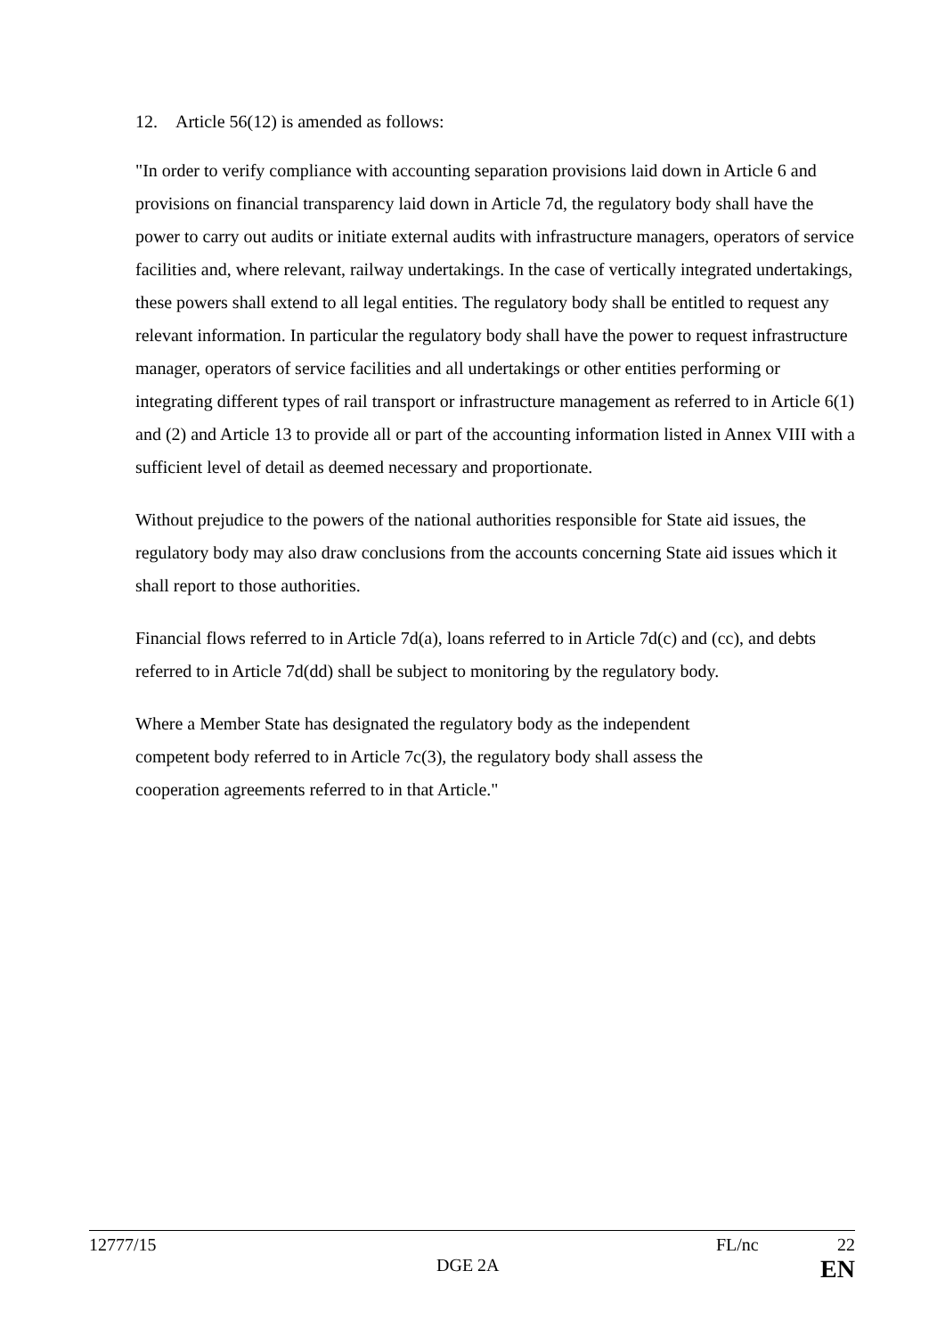12. Article 56(12) is amended as follows:
"In order to verify compliance with accounting separation provisions laid down in Article 6 and provisions on financial transparency laid down in Article 7d, the regulatory body shall have the power to carry out audits or initiate external audits with infrastructure managers, operators of service facilities and, where relevant, railway undertakings. In the case of vertically integrated undertakings, these powers shall extend to all legal entities. The regulatory body shall be entitled to request any relevant information. In particular the regulatory body shall have the power to request infrastructure manager, operators of service facilities and all undertakings or other entities performing or integrating different types of rail transport or infrastructure management as referred to in Article 6(1) and (2) and Article 13 to provide all or part of the accounting information listed in Annex VIII with a sufficient level of detail as deemed necessary and proportionate.
Without prejudice to the powers of the national authorities responsible for State aid issues, the regulatory body may also draw conclusions from the accounts concerning State aid issues which it shall report to those authorities.
Financial flows referred to in Article 7d(a), loans referred to in Article 7d(c) and (cc), and debts referred to in Article 7d(dd) shall be subject to monitoring by the regulatory body.
Where a Member State has designated the regulatory body as the independent competent body referred to in Article 7c(3), the regulatory body shall assess the cooperation agreements referred to in that Article."
12777/15 FL/nc 22
DGE 2A EN